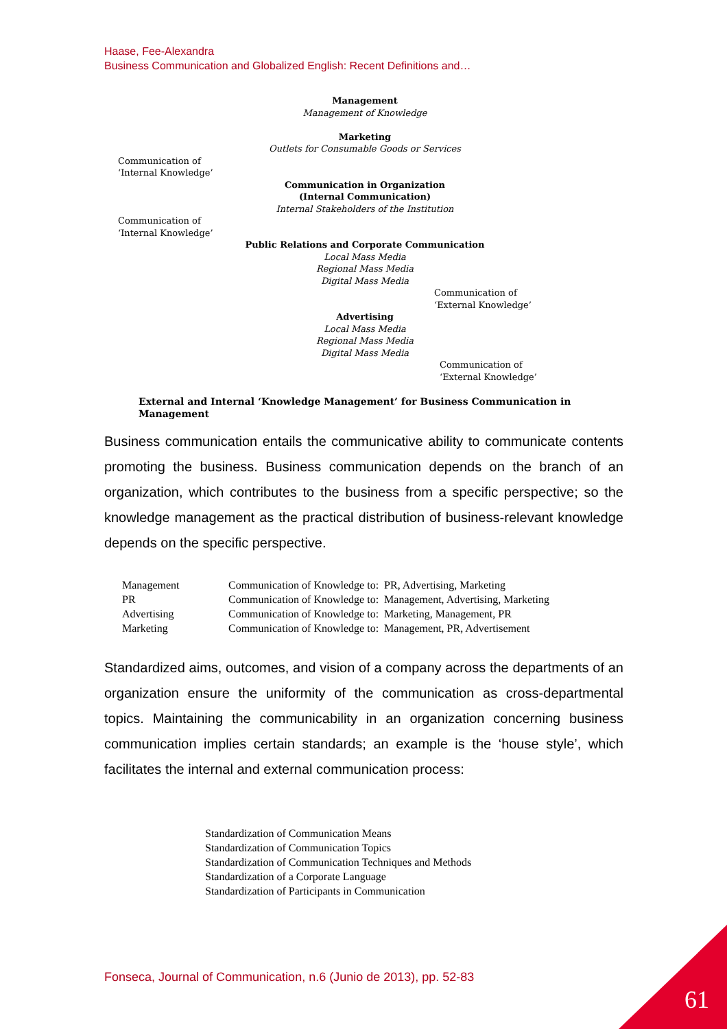Haase, Fee-Alexandra
Business Communication and Globalized English: Recent Definitions and…
Management
Management of Knowledge
Marketing
Outlets for Consumable Goods or Services
Communication of
‘Internal Knowledge’
Communication in Organization
(Internal Communication)
Internal Stakeholders of the Institution
Communication of
‘Internal Knowledge’
Public Relations and Corporate Communication
Local Mass Media
Regional Mass Media
Digital Mass Media
Communication of
‘External Knowledge’
Advertising
Local Mass Media
Regional Mass Media
Digital Mass Media
Communication of
‘External Knowledge’
External and Internal ‘Knowledge Management’ for Business Communication in Management
Business communication entails the communicative ability to communicate contents promoting the business. Business communication depends on the branch of an organization, which contributes to the business from a specific perspective; so the knowledge management as the practical distribution of business-relevant knowledge depends on the specific perspective.
| Management | Communication of Knowledge to: | PR, Advertising, Marketing |
| PR | Communication of Knowledge to: | Management, Advertising, Marketing |
| Advertising | Communication of Knowledge to: | Marketing, Management, PR |
| Marketing | Communication of Knowledge to: | Management, PR, Advertisement |
Standardized aims, outcomes, and vision of a company across the departments of an organization ensure the uniformity of the communication as cross-departmental topics. Maintaining the communicability in an organization concerning business communication implies certain standards; an example is the ‘house style’, which facilitates the internal and external communication process:
Standardization of Communication Means
Standardization of Communication Topics
Standardization of Communication Techniques and Methods
Standardization of a Corporate Language
Standardization of Participants in Communication
Fonseca, Journal of Communication, n.6 (Junio de 2013), pp. 52-83
61